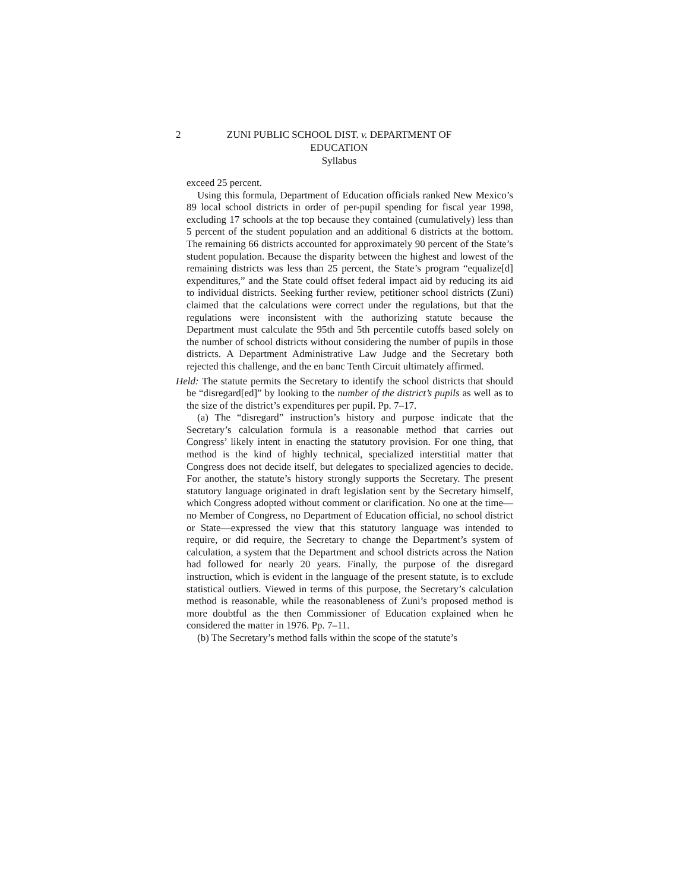2
ZUNI PUBLIC SCHOOL DIST. v. DEPARTMENT OF EDUCATION
Syllabus
exceed 25 percent.
Using this formula, Department of Education officials ranked New Mexico’s 89 local school districts in order of per-pupil spending for fiscal year 1998, excluding 17 schools at the top because they contained (cumulatively) less than 5 percent of the student population and an additional 6 districts at the bottom. The remaining 66 districts accounted for approximately 90 percent of the State’s student population. Because the disparity between the highest and lowest of the remaining districts was less than 25 percent, the State’s program “equalize[d] expenditures,” and the State could offset federal impact aid by reducing its aid to individual districts. Seeking further review, petitioner school districts (Zuni) claimed that the calculations were correct under the regulations, but that the regulations were inconsistent with the authorizing statute because the Department must calculate the 95th and 5th percentile cutoffs based solely on the number of school districts without considering the number of pupils in those districts. A Department Administrative Law Judge and the Secretary both rejected this challenge, and the en banc Tenth Circuit ultimately affirmed.
Held: The statute permits the Secretary to identify the school districts that should be “disregard[ed]” by looking to the number of the district’s pupils as well as to the size of the district’s expenditures per pupil. Pp. 7–17.
(a) The “disregard” instruction’s history and purpose indicate that the Secretary’s calculation formula is a reasonable method that carries out Congress’ likely intent in enacting the statutory provision. For one thing, that method is the kind of highly technical, specialized interstitial matter that Congress does not decide itself, but delegates to specialized agencies to decide. For another, the statute’s history strongly supports the Secretary. The present statutory language originated in draft legislation sent by the Secretary himself, which Congress adopted without comment or clarification. No one at the time—no Member of Congress, no Department of Education official, no school district or State—expressed the view that this statutory language was intended to require, or did require, the Secretary to change the Department’s system of calculation, a system that the Department and school districts across the Nation had followed for nearly 20 years. Finally, the purpose of the disregard instruction, which is evident in the language of the present statute, is to exclude statistical outliers. Viewed in terms of this purpose, the Secretary’s calculation method is reasonable, while the reasonableness of Zuni’s proposed method is more doubtful as the then Commissioner of Education explained when he considered the matter in 1976. Pp. 7–11.
(b) The Secretary’s method falls within the scope of the statute’s